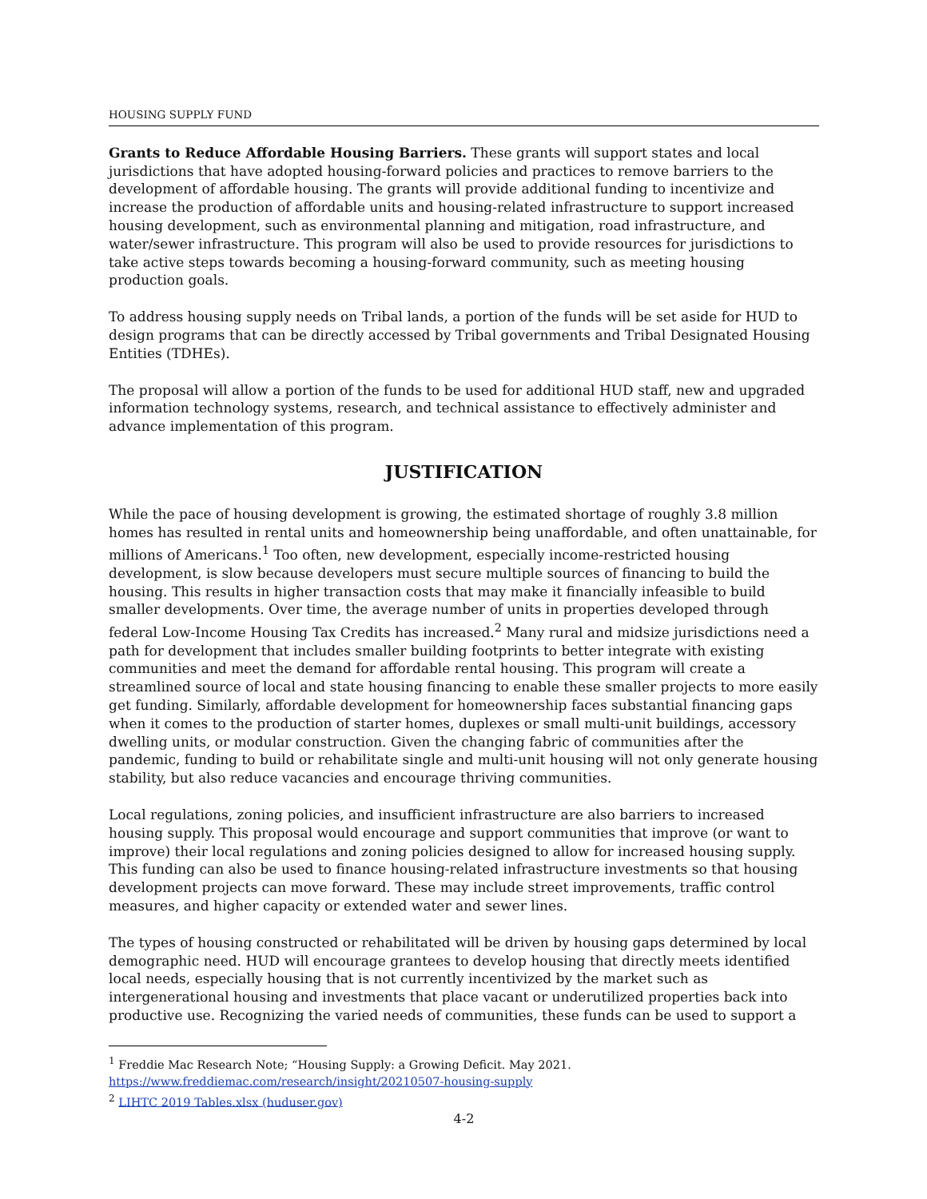HOUSING SUPPLY FUND
Grants to Reduce Affordable Housing Barriers. These grants will support states and local jurisdictions that have adopted housing-forward policies and practices to remove barriers to the development of affordable housing. The grants will provide additional funding to incentivize and increase the production of affordable units and housing-related infrastructure to support increased housing development, such as environmental planning and mitigation, road infrastructure, and water/sewer infrastructure. This program will also be used to provide resources for jurisdictions to take active steps towards becoming a housing-forward community, such as meeting housing production goals.
To address housing supply needs on Tribal lands, a portion of the funds will be set aside for HUD to design programs that can be directly accessed by Tribal governments and Tribal Designated Housing Entities (TDHEs).
The proposal will allow a portion of the funds to be used for additional HUD staff, new and upgraded information technology systems, research, and technical assistance to effectively administer and advance implementation of this program.
JUSTIFICATION
While the pace of housing development is growing, the estimated shortage of roughly 3.8 million homes has resulted in rental units and homeownership being unaffordable, and often unattainable, for millions of Americans.<sup>1</sup> Too often, new development, especially income-restricted housing development, is slow because developers must secure multiple sources of financing to build the housing. This results in higher transaction costs that may make it financially infeasible to build smaller developments. Over time, the average number of units in properties developed through federal Low-Income Housing Tax Credits has increased.<sup>2</sup> Many rural and midsize jurisdictions need a path for development that includes smaller building footprints to better integrate with existing communities and meet the demand for affordable rental housing. This program will create a streamlined source of local and state housing financing to enable these smaller projects to more easily get funding. Similarly, affordable development for homeownership faces substantial financing gaps when it comes to the production of starter homes, duplexes or small multi-unit buildings, accessory dwelling units, or modular construction. Given the changing fabric of communities after the pandemic, funding to build or rehabilitate single and multi-unit housing will not only generate housing stability, but also reduce vacancies and encourage thriving communities.
Local regulations, zoning policies, and insufficient infrastructure are also barriers to increased housing supply. This proposal would encourage and support communities that improve (or want to improve) their local regulations and zoning policies designed to allow for increased housing supply. This funding can also be used to finance housing-related infrastructure investments so that housing development projects can move forward. These may include street improvements, traffic control measures, and higher capacity or extended water and sewer lines.
The types of housing constructed or rehabilitated will be driven by housing gaps determined by local demographic need. HUD will encourage grantees to develop housing that directly meets identified local needs, especially housing that is not currently incentivized by the market such as intergenerational housing and investments that place vacant or underutilized properties back into productive use. Recognizing the varied needs of communities, these funds can be used to support a
<sup>1</sup> Freddie Mac Research Note; “Housing Supply: a Growing Deficit. May 2021.
https://www.freddiemac.com/research/insight/20210507-housing-supply
<sup>2</sup> LIHTC 2019 Tables.xlsx (huduser.gov)
4-2